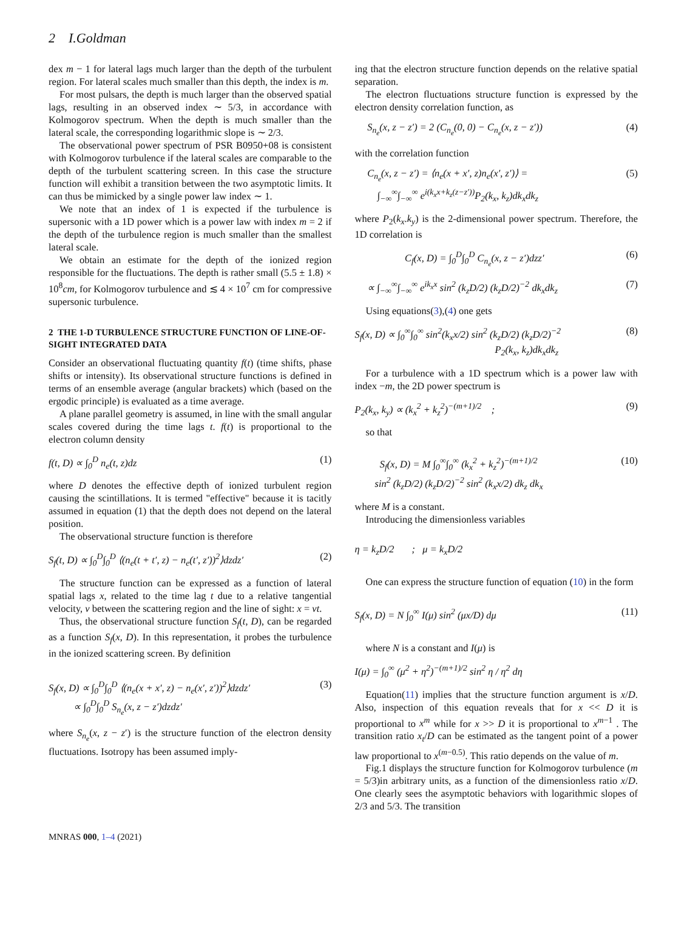2 I.Goldman
dex m − 1 for lateral lags much larger than the depth of the turbulent region. For lateral scales much smaller than this depth, the index is m.
For most pulsars, the depth is much larger than the observed spatial lags, resulting in an observed index ∼ 5/3, in accordance with Kolmogorov spectrum. When the depth is much smaller than the lateral scale, the corresponding logarithmic slope is ∼ 2/3.
The observational power spectrum of PSR B0950+08 is consistent with Kolmogorov turbulence if the lateral scales are comparable to the depth of the turbulent scattering screen. In this case the structure function will exhibit a transition between the two asymptotic limits. It can thus be mimicked by a single power law index ∼ 1.
We note that an index of 1 is expected if the turbulence is supersonic with a 1D power which is a power law with index m = 2 if the depth of the turbulence region is much smaller than the smallest lateral scale.
We obtain an estimate for the depth of the ionized region responsible for the fluctuations. The depth is rather small (5.5 ± 1.8) × 10<sup>8</sup>cm, for Kolmogorov turbulence and ≲ 4 × 10<sup>7</sup> cm for compressive supersonic turbulence.
2 THE 1-D TURBULENCE STRUCTURE FUNCTION OF LINE-OF-SIGHT INTEGRATED DATA
Consider an observational fluctuating quantity f(t) (time shifts, phase shifts or intensity). Its observational structure functions is defined in terms of an ensemble average (angular brackets) which (based on the ergodic principle) is evaluated as a time average.
A plane parallel geometry is assumed, in line with the small angular scales covered during the time lags t. f(t) is proportional to the electron column density
f(t, D) ∝ ∫<sub>0</sub><sup>D</sup> n<sub>e</sub>(t, z)dz (1)
where D denotes the effective depth of ionized turbulent region causing the scintillations. It is termed "effective" because it is tacitly assumed in equation (1) that the depth does not depend on the lateral position.
The observational structure function is therefore
S<sub>f</sub>(t, D) ∝ ∫<sub>0</sub><sup>D</sup>∫<sub>0</sub><sup>D</sup> ⟨(n<sub>e</sub>(t + t′, z) − n<sub>e</sub>(t′, z′))<sup>2</sup>⟩dzdz′ (2)
The structure function can be expressed as a function of lateral spatial lags x, related to the time lag t due to a relative tangential velocity, v between the scattering region and the line of sight: x = vt.
Thus, the observational structure function S<sub>f</sub>(t, D), can be regarded as a function S<sub>f</sub>(x, D). In this representation, it probes the turbulence in the ionized scattering screen. By definition
S<sub>f</sub>(x, D) ∝ ∫<sub>0</sub><sup>D</sup>∫<sub>0</sub><sup>D</sup> ⟨(n<sub>e</sub>(x + x′, z) − n<sub>e</sub>(x′, z′))<sup>2</sup>⟩dzdz′
∝ ∫<sub>0</sub><sup>D</sup>∫<sub>0</sub><sup>D</sup> S<sub>n<sub>e</sub></sub>(x, z − z′)dzdz′ (3)
where S<sub>n<sub>e</sub></sub>(x, z − z′) is the structure function of the electron density fluctuations. Isotropy has been assumed imply-
ing that the electron structure function depends on the relative spatial separation.
The electron fluctuations structure function is expressed by the electron density correlation function, as
S<sub>n<sub>e</sub></sub>(x, z − z′) = 2 (C<sub>n<sub>e</sub></sub>(0, 0) − C<sub>n<sub>e</sub></sub>(x, z − z′)) (4)
with the correlation function
C<sub>n<sub>e</sub></sub>(x, z − z′) = ⟨n<sub>e</sub>(x + x′, z)n<sub>e</sub>(x′, z′)⟩ =
∫<sub>−∞</sub><sup>∞</sup>∫<sub>−∞</sub><sup>∞</sup> e<sup>i(k<sub>x</sub>x+k<sub>z</sub>(z−z′))</sup>P<sub>2</sub>(k<sub>x</sub>, k<sub>z</sub>)dk<sub>x</sub>dk<sub>z</sub> (5)
where P<sub>2</sub>(k<sub>x</sub>.k<sub>y</sub>) is the 2-dimensional power spectrum. Therefore, the 1D correlation is
C<sub>f</sub>(x, D) = ∫<sub>0</sub><sup>D</sup>∫<sub>0</sub><sup>D</sup> C<sub>n<sub>e</sub></sub>(x, z − z′)dzz′ (6)
∝ ∫<sub>−∞</sub><sup>∞</sup>∫<sub>−∞</sub><sup>∞</sup> e<sup>ik<sub>x</sub>x</sup> sin<sup>2</sup> (k<sub>z</sub>D/2) (k<sub>z</sub>D/2)<sup>−2</sup> dk<sub>x</sub>dk<sub>z</sub> (7)
Using equations(3),(4) one gets
S<sub>f</sub>(x, D) ∝ ∫<sub>0</sub><sup>∞</sup>∫<sub>0</sub><sup>∞</sup> sin<sup>2</sup>(k<sub>x</sub>x/2) sin<sup>2</sup> (k<sub>z</sub>D/2) (k<sub>z</sub>D/2)<sup>−2</sup>
P<sub>2</sub>(k<sub>x</sub>, k<sub>z</sub>)dk<sub>x</sub>dk<sub>z</sub> (8)
For a turbulence with a 1D spectrum which is a power law with index −m, the 2D power spectrum is
P<sub>2</sub>(k<sub>x</sub>, k<sub>y</sub>) ∝ (k<sub>x</sub><sup>2</sup> + k<sub>z</sub><sup>2</sup>)<sup>−(m+1)/2</sup> ; (9)
so that
S<sub>f</sub>(x, D) = M ∫<sub>0</sub><sup>∞</sup>∫<sub>0</sub><sup>∞</sup> (k<sub>x</sub><sup>2</sup> + k<sub>z</sub><sup>2</sup>)<sup>−(m+1)/2</sup>
sin<sup>2</sup> (k<sub>z</sub>D/2) (k<sub>z</sub>D/2)<sup>−2</sup> sin<sup>2</sup> (k<sub>x</sub>x/2) dk<sub>z</sub> dk<sub>x</sub> (10)
where M is a constant.
Introducing the dimensionless variables
η = k<sub>z</sub>D/2 ; μ = k<sub>x</sub>D/2
One can express the structure function of equation (10) in the form
S<sub>f</sub>(x, D) = N ∫<sub>0</sub><sup>∞</sup> I(μ) sin<sup>2</sup> (μx/D) dμ (11)
where N is a constant and I(μ) is
I(μ) = ∫<sub>0</sub><sup>∞</sup> (μ<sup>2</sup> + η<sup>2</sup>)<sup>−(m+1)/2</sup> sin<sup>2</sup> η / η<sup>2</sup> dη
Equation(11) implies that the structure function argument is x/D. Also, inspection of this equation reveals that for x << D it is proportional to x<sup>m</sup> while for x >> D it is proportional to x<sup>m−1</sup> . The transition ratio x<sub>t</sub>/D can be estimated as the tangent point of a power law proportional to x<sup>(m−0.5)</sup>. This ratio depends on the value of m.
Fig.1 displays the structure function for Kolmogorov turbulence (m = 5/3)in arbitrary units, as a function of the dimensionless ratio x/D. One clearly sees the asymptotic behaviors with logarithmic slopes of 2/3 and 5/3. The transition
MNRAS 000, 1–4 (2021)